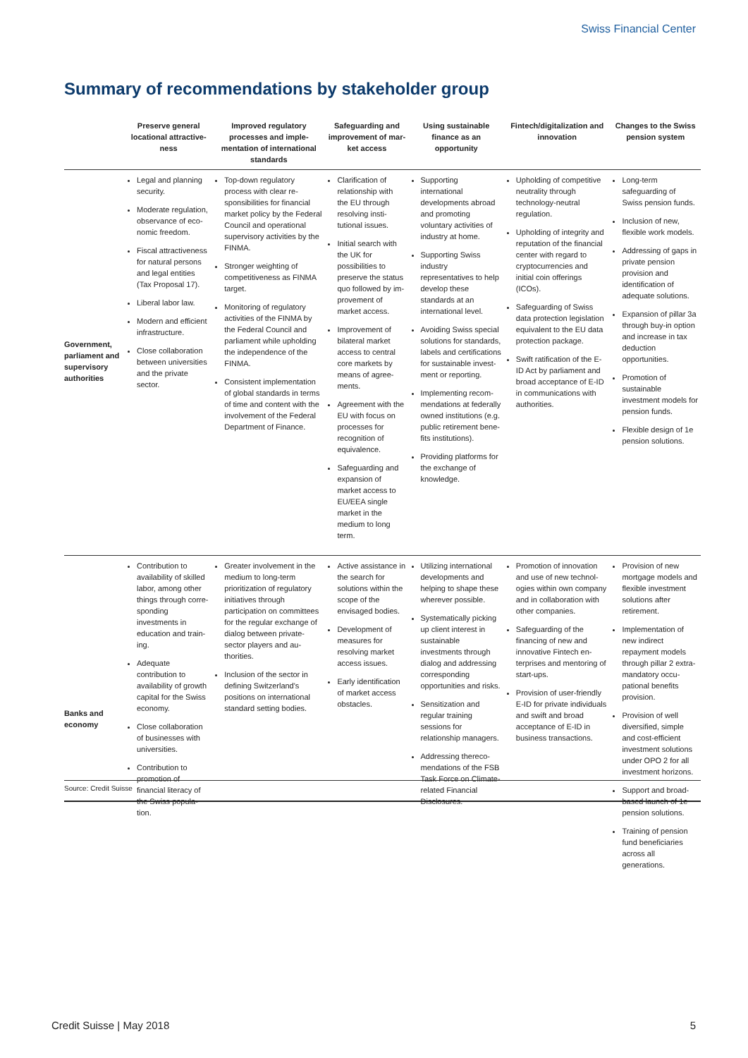Swiss Financial Center
Summary of recommendations by stakeholder group
| | Preserve general locational attractive­ness | Improved regulatory processes and imple­mentation of interna­tional standards | Safeguarding and improvement of mar­ket access | Using sustainable finance as an opportuni­ty | Fintech/digitalization and innovation | Changes to the Swiss pension system |
| --- | --- | --- | --- | --- | --- | --- |
| Government, parliament and supervi­sory authori­ties | Legal and planning security. Moderate regulation, observance of eco­nomic freedom. Fiscal attractiveness for natural persons and legal entities (Tax Pro­posal 17). Liberal labor law. Modern and efficient infrastructure. Close collaboration between universities and the private sector. | Top-down regulatory process with clear re­sponsibilities for finan­cial market policy by the Federal Council and operational supervisory activities by the FINMA. Stronger weighting of competitiveness as FINMA target. Monitoring of regulatory activities of the FINMA by the Federal Council and parliament while upholding the independ­ence of the FINMA. Consistent implementa­tion of global standards in terms of time and content with the in­volvement of the Feder­al Department of Fi­nance. | Clarification of relation­ship with the EU through resolving insti­tutional issues. Initial search with the UK for possibilities to preserve the status quo followed by im­provement of market access. Improvement of bilateral market access to central core markets by means of agree­ments. Agreement with the EU with focus on pro­cesses for recognition of equivalence. Safeguarding and expansion of market access to EU/EEA single market in the medium to long term. | Supporting international developments abroad and promoting voluntary activities of industry at home. Supporting Swiss industry representatives to help develop these standards at an interna­tional level. Avoiding Swiss special solutions for standards, labels and certifications for sustainable invest­ment or reporting. Implementing recom­mendations at federally owned institutions (e.g. public retirement bene­fits institutions). Providing platforms for the exchange of knowledge. | Upholding of competi­tive neutrality through technology-neutral regulation. Upholding of integrity and reputation of the financial center with regard to cryptocurren­cies and initial coin of­ferings (ICOs). Safeguarding of Swiss data protection legisla­tion equivalent to the EU data protection pack­age. Swift ratification of the E-ID Act by parliament and broad acceptance of E-ID in communica­tions with authorities. | Long-term safeguarding of Swiss pension funds. Inclusion of new, flexible work models. Addressing of gaps in private pension provision and identification of adequate solutions. Expansion of pillar 3a through buy-in option and increase in tax de­duction opportunities. Promotion of sustaina­ble investment models for pension funds. Flexible design of 1e pension solutions. |
| Banks and economy | Contribution to availa­bility of skilled labor, among other things through corre­sponding investments in education and train­ing. Adequate contribution to availability of growth capital for the Swiss economy. Close collaboration of businesses with uni­versities. Contribution to promo­tion of financial literacy of the Swiss popula­tion. | Greater involvement in the medium to long-term prioritization of regulatory initiatives through participation on committees for the regular exchange of dialog between private-sector players and au­thorities. Inclusion of the sector in defining Switzerland's positions on internation­al standard setting bod­ies. | Active assistance in the search for solutions within the scope of the envisaged bodies. Development of measures for resolving market access issues. Early identification of market access obsta­cles. | Utilizing international developments and help­ing to shape these wherever possible. Systematically picking up client interest in sus­tainable investments through dialog and ad­dressing corresponding opportunities and risks. Sensitization and regular training sessions for relationship managers. Addressing thereco­mendations of the FSB Task Force on Climate-related Financial Disclo­sures. | Promotion of innovation and use of new technol­ogies within own com­pany and in collabora­tion with other compa­nies. Safeguarding of the financing of new and innovative Fintech en­terprises and mentoring of start-ups. Provision of user-friendly E-ID for private individuals and swift and broad acceptance of E-ID in business transac­tions. | Provision of new mort­gage models and flexi­ble investment solutions after retirement. Implementation of new indirect repayment models through pillar 2 extra-mandatory occu­pational benefits provi­sion. Provision of well diversi­fied, simple and cost-efficient investment solutions under OPO 2 for all investment hori­zons. Support and broad-based launch of 1e pension solutions. Training of pension fund beneficiaries across all generations. |
Source: Credit Suisse
Credit Suisse | May 2018 5